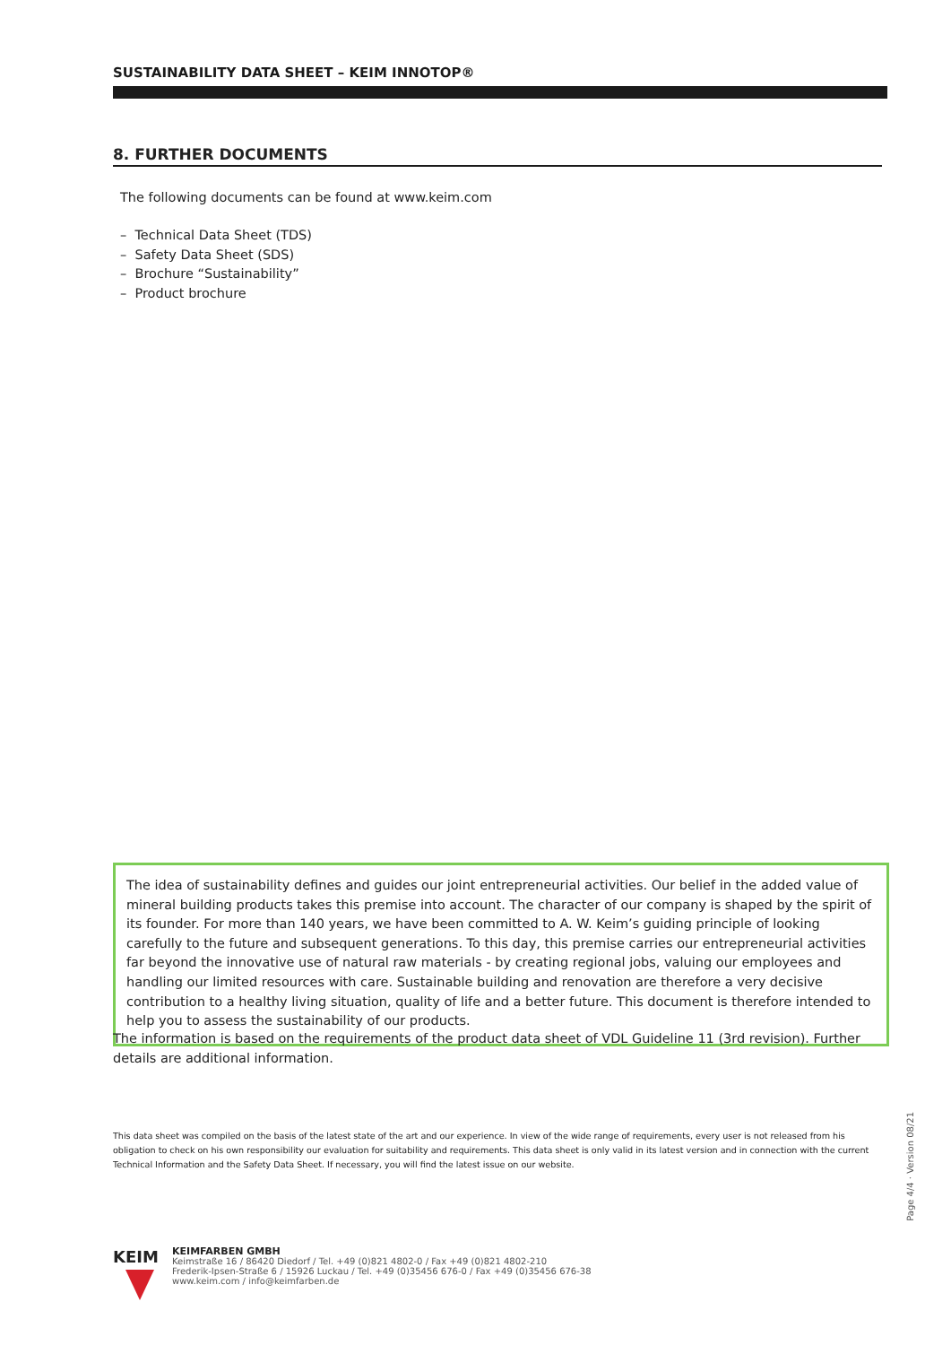SUSTAINABILITY DATA SHEET – KEIM INNOTOP®
8. FURTHER DOCUMENTS
The following documents can be found at www.keim.com
– Technical Data Sheet (TDS)
– Safety Data Sheet (SDS)
– Brochure “Sustainability”
– Product brochure
The idea of sustainability defines and guides our joint entrepreneurial activities. Our belief in the added value of mineral building products takes this premise into account. The character of our company is shaped by the spirit of its founder. For more than 140 years, we have been committed to A. W. Keim’s guiding principle of looking carefully to the future and subsequent generations. To this day, this premise carries our entrepreneurial activities far beyond the innovative use of natural raw materials - by creating regional jobs, valuing our employees and handling our limited resources with care. Sustainable building and renovation are therefore a very decisive contribution to a healthy living situation, quality of life and a better future. This document is therefore intended to help you to assess the sustainability of our products.
The information is based on the requirements of the product data sheet of VDL Guideline 11 (3rd revision). Further details are additional information.
This data sheet was compiled on the basis of the latest state of the art and our experience. In view of the wide range of requirements, every user is not released from his obligation to check on his own responsibility our evaluation for suitability and requirements. This data sheet is only valid in its latest version and in connection with the current Technical Information and the Safety Data Sheet. If necessary, you will find the latest issue on our website.
Page 4/4 · Version 08/21
KEIM
KEIMFARBEN GMBH
Keimstraße 16 / 86420 Diedorf / Tel. +49 (0)821 4802-0 / Fax +49 (0)821 4802-210
Frederik-Ipsen-Straße 6 / 15926 Luckau / Tel. +49 (0)35456 676-0 / Fax +49 (0)35456 676-38
www.keim.com / info@keimfarben.de